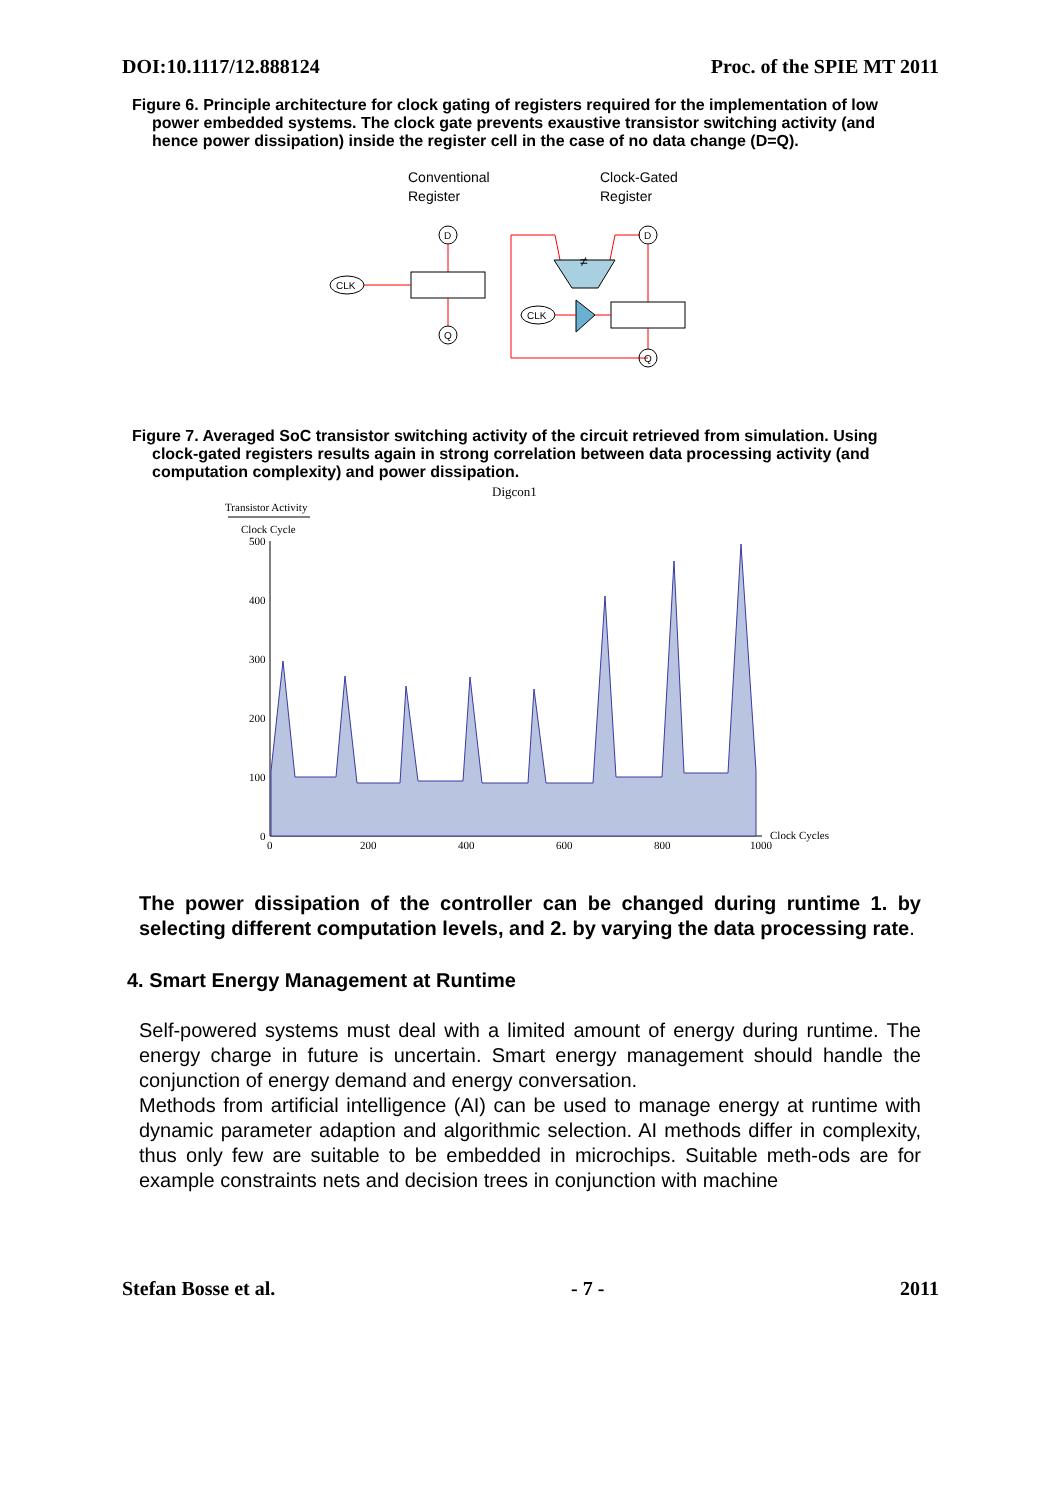DOI:10.1117/12.888124 Proc. of the SPIE MT 2011
Figure 6. Principle architecture for clock gating of registers required for the implementation of low power embedded systems. The clock gate prevents exaustive transistor switching activity (and hence power dissipation) inside the register cell in the case of no data change (D=Q).
Conventional
Register
Clock-Gated
Register
D
CLK
Q
≠
D
CLK
Q
Figure 7. Averaged SoC transistor switching activity of the circuit retrieved from simulation. Using clock-gated registers results again in strong correlation between data processing activity (and computation complexity) and power dissipation.
Digcon1
Transistor Activity
Clock Cycle
500
400
300
200
100
0
0
200
400
600
800
1000
Clock Cycles
The power dissipation of the controller can be changed during runtime 1. by selecting different computation levels, and 2. by varying the data processing rate.
4. Smart Energy Management at Runtime
Self-powered systems must deal with a limited amount of energy during runtime. The energy charge in future is uncertain. Smart energy management should handle the conjunction of energy demand and energy conversation.
Methods from artificial intelligence (AI) can be used to manage energy at runtime with dynamic parameter adaption and algorithmic selection. AI methods differ in complexity, thus only few are suitable to be embedded in microchips. Suitable meth-ods are for example constraints nets and decision trees in conjunction with machine
Stefan Bosse et al. - 7 - 2011